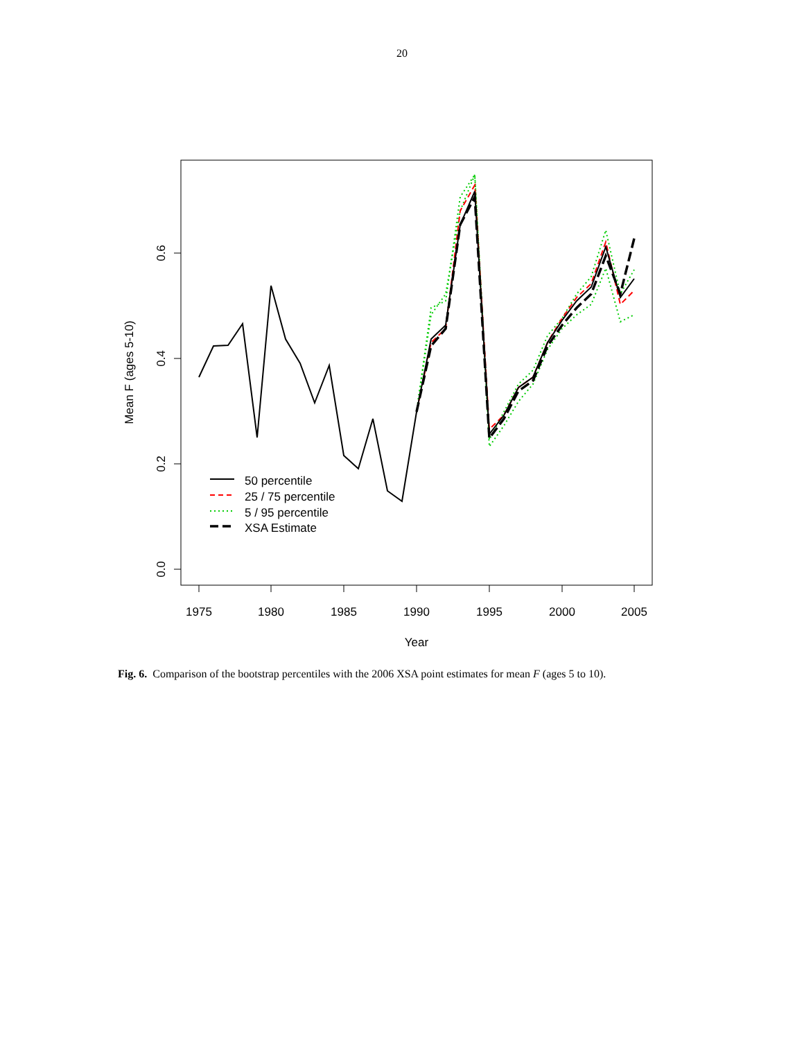20
1975
1980
1985
1990
1995
2000
2005
Year
0.0
0.2
0.4
0.6
Mean F (ages 5-10)
50 percentile
25 / 75 percentile
5 / 95 percentile
XSA Estimate
Fig. 6. Comparison of the bootstrap percentiles with the 2006 XSA point estimates for mean F (ages 5 to 10).